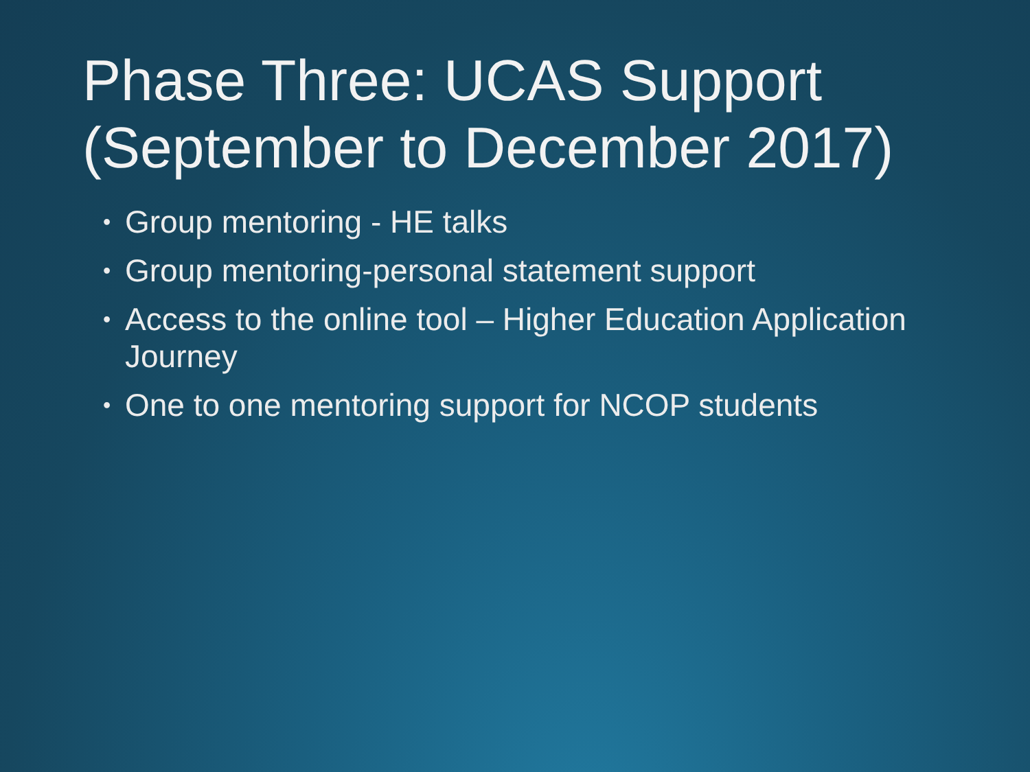Phase Three: UCAS Support (September to December 2017)
• Group mentoring - HE talks
• Group mentoring-personal statement support
• Access to the online tool – Higher Education Application Journey
• One to one mentoring support for NCOP students